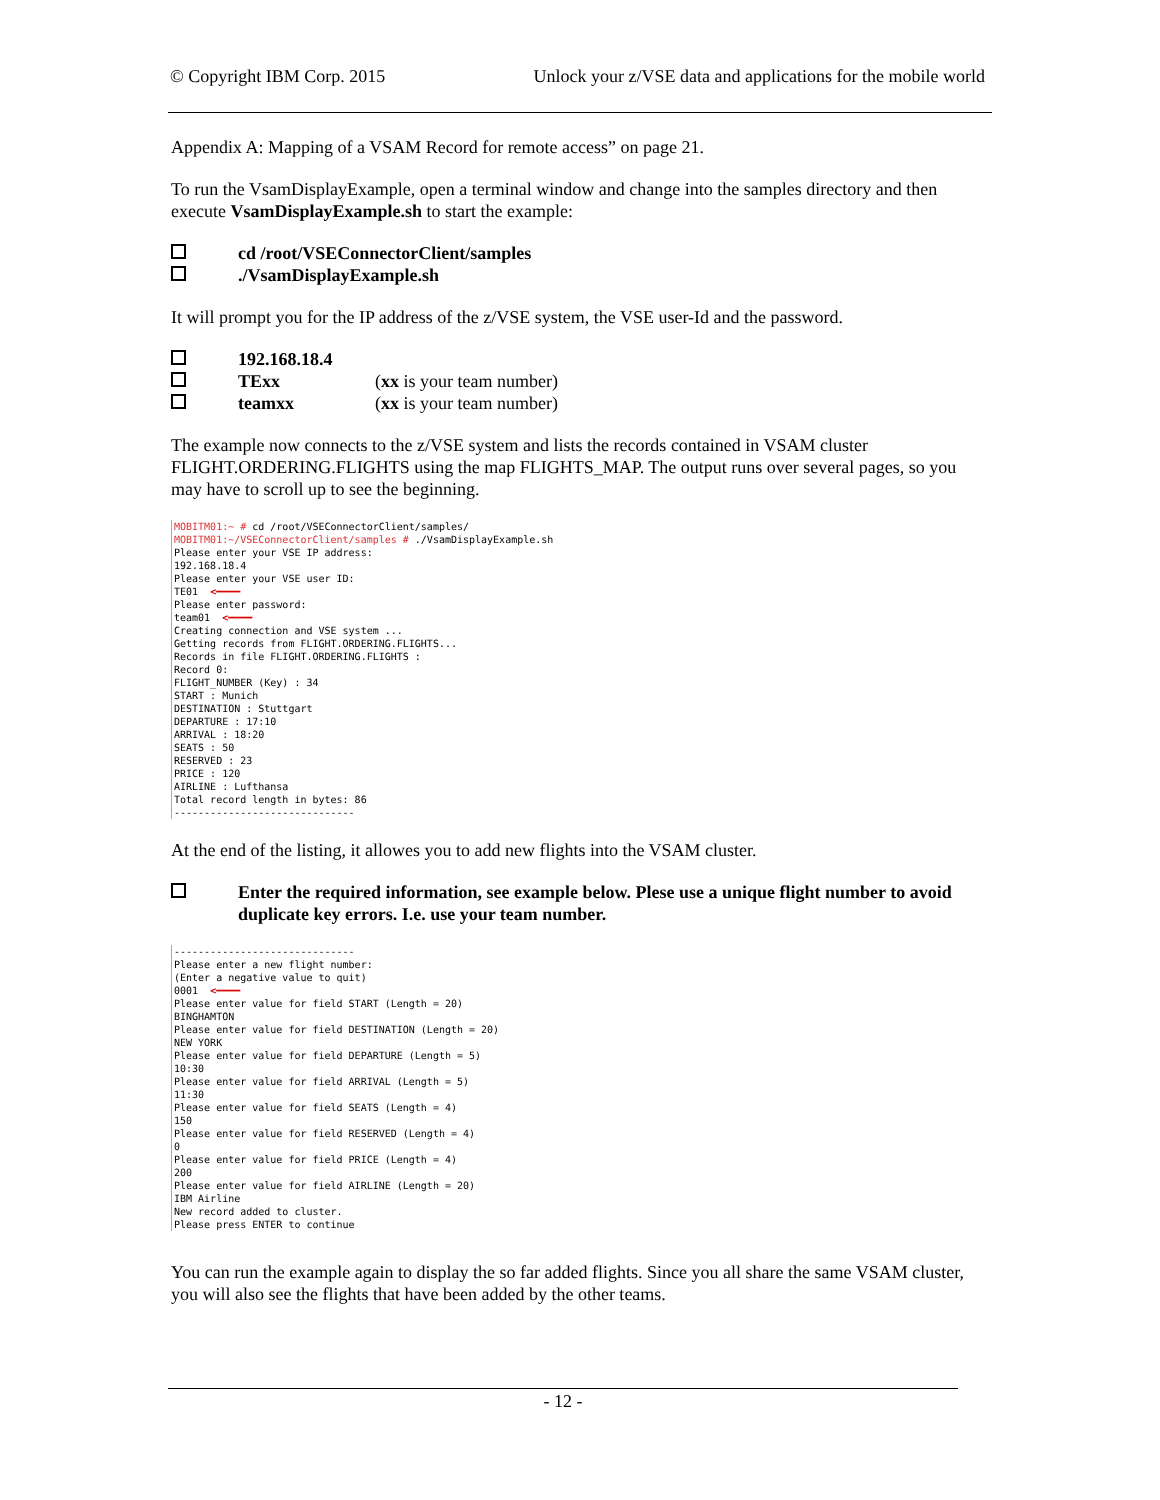© Copyright IBM Corp. 2015 Unlock your z/VSE data and applications for the mobile world
Appendix A: Mapping of a VSAM Record for remote access” on page 21.
To run the VsamDisplayExample, open a terminal window and change into the samples directory and then execute VsamDisplayExample.sh to start the example:
cd /root/VSEConnectorClient/samples
./VsamDisplayExample.sh
It will prompt you for the IP address of the z/VSE system, the VSE user-Id and the password.
192.168.18.4
TExx (xx is your team number)
teamxx (xx is your team number)
The example now connects to the z/VSE system and lists the records contained in VSAM cluster FLIGHT.ORDERING.FLIGHTS using the map FLIGHTS_MAP. The output runs over several pages, so you may have to scroll up to see the beginning.
MOBITM01:~ # cd /root/VSEConnectorClient/samples/ MOBITM01:~/VSEConnectorClient/samples # ./VsamDisplayExample.sh Please enter your VSE IP address: 192.168.18.4 Please enter your VSE user ID: TE01 <━━━━ Please enter password: team01 <━━━━ Creating connection and VSE system ... Getting records from FLIGHT.ORDERING.FLIGHTS... Records in file FLIGHT.ORDERING.FLIGHTS : Record 0: FLIGHT_NUMBER (Key) : 34 START : Munich DESTINATION : Stuttgart DEPARTURE : 17:10 ARRIVAL : 18:20 SEATS : 50 RESERVED : 23 PRICE : 120 AIRLINE : Lufthansa Total record length in bytes: 86 ------------------------------
At the end of the listing, it allowes you to add new flights into the VSAM cluster.
Enter the required information, see example below. Plese use a unique flight number to avoid duplicate key errors. I.e. use your team number.
------------------------------ Please enter a new flight number: (Enter a negative value to quit) 0001 <━━━━ Please enter value for field START (Length = 20) BINGHAMTON Please enter value for field DESTINATION (Length = 20) NEW YORK Please enter value for field DEPARTURE (Length = 5) 10:30 Please enter value for field ARRIVAL (Length = 5) 11:30 Please enter value for field SEATS (Length = 4) 150 Please enter value for field RESERVED (Length = 4) 0 Please enter value for field PRICE (Length = 4) 200 Please enter value for field AIRLINE (Length = 20) IBM Airline New record added to cluster. Please press ENTER to continue
You can run the example again to display the so far added flights. Since you all share the same VSAM cluster, you will also see the flights that have been added by the other teams.
- 12 -